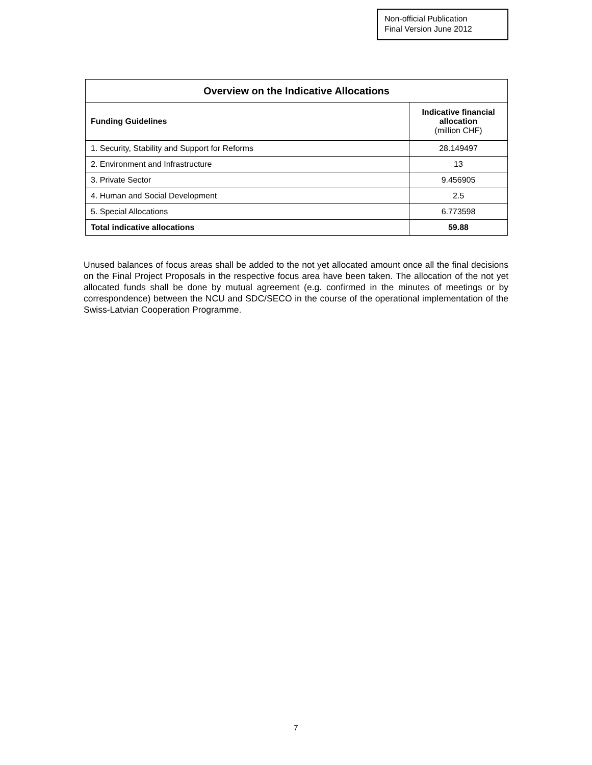Non-official Publication
Final Version June 2012
| Overview on the Indicative Allocations | |
| --- | --- |
| Funding Guidelines | Indicative financial allocation (million CHF) |
| 1. Security, Stability and Support for Reforms | 28.149497 |
| 2. Environment and Infrastructure | 13 |
| 3. Private Sector | 9.456905 |
| 4. Human and Social Development | 2.5 |
| 5. Special Allocations | 6.773598 |
| Total indicative allocations | 59.88 |
Unused balances of focus areas shall be added to the not yet allocated amount once all the final decisions on the Final Project Proposals in the respective focus area have been taken. The allocation of the not yet allocated funds shall be done by mutual agreement (e.g. confirmed in the minutes of meetings or by correspondence) between the NCU and SDC/SECO in the course of the operational implementation of the Swiss-Latvian Cooperation Programme.
7